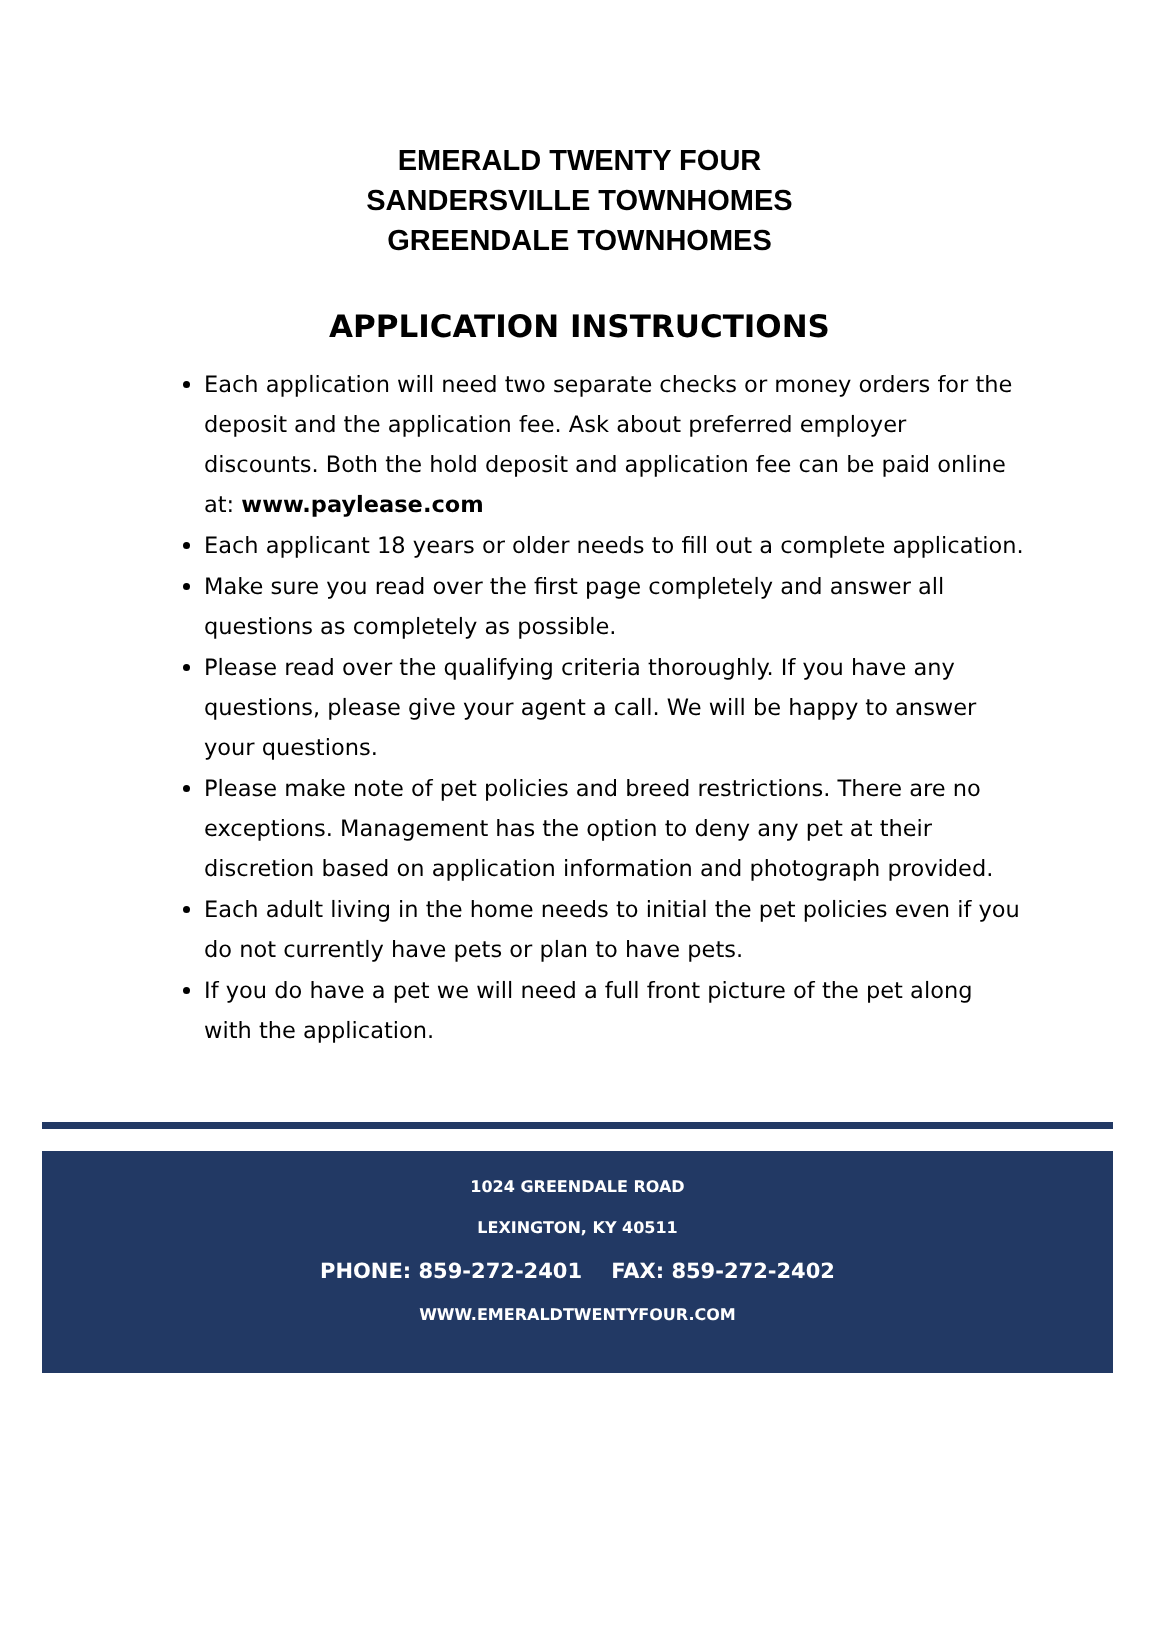EMERALD TWENTY FOUR
SANDERSVILLE TOWNHOMES
GREENDALE TOWNHOMES
APPLICATION INSTRUCTIONS
Each application will need two separate checks or money orders for the deposit and the application fee. Ask about preferred employer discounts. Both the hold deposit and application fee can be paid online at: www.paylease.com
Each applicant 18 years or older needs to fill out a complete application.
Make sure you read over the first page completely and answer all questions as completely as possible.
Please read over the qualifying criteria thoroughly. If you have any questions, please give your agent a call. We will be happy to answer your questions.
Please make note of pet policies and breed restrictions. There are no exceptions. Management has the option to deny any pet at their discretion based on application information and photograph provided.
Each adult living in the home needs to initial the pet policies even if you do not currently have pets or plan to have pets.
If you do have a pet we will need a full front picture of the pet along with the application.
1024 GREENDALE ROAD
LEXINGTON, KY 40511
PHONE: 859-272-2401 FAX: 859-272-2402
WWW.EMERALDTWENTYFOUR.COM